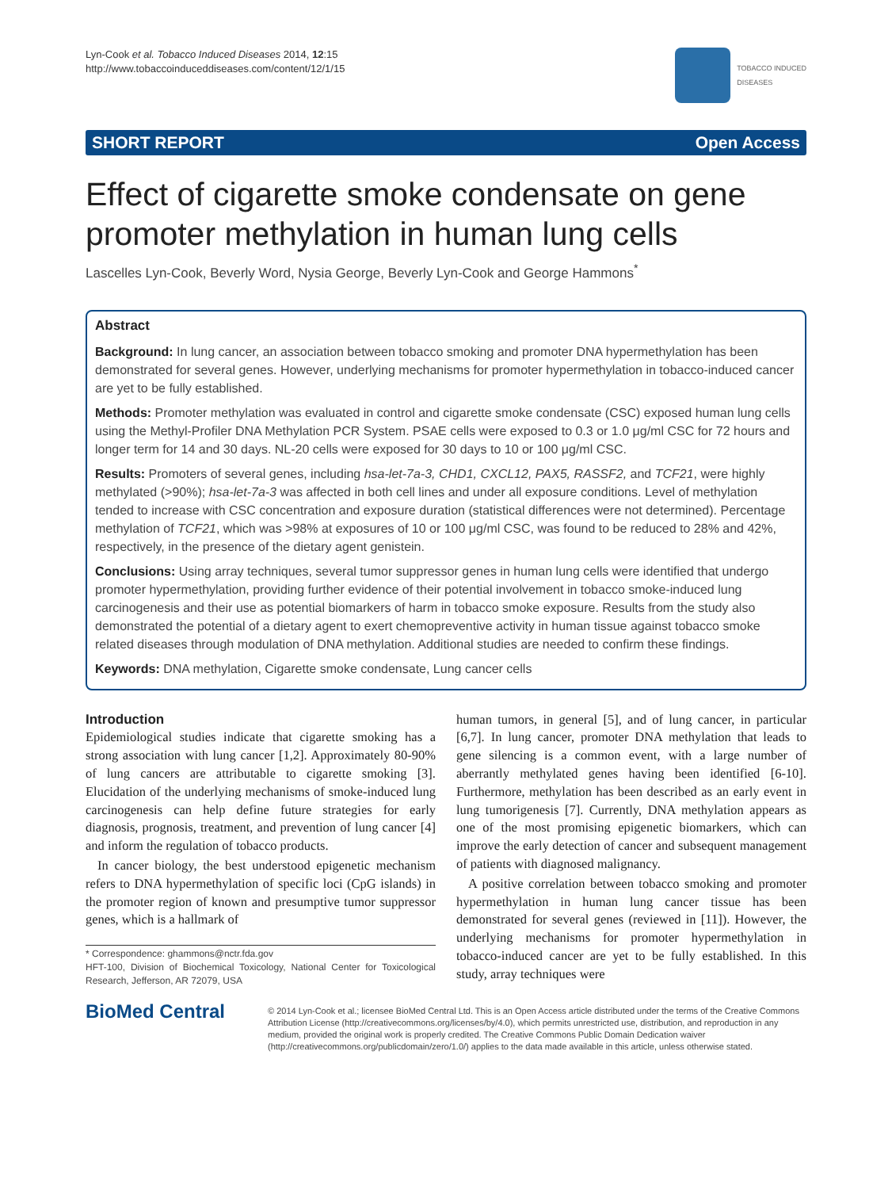Lyn-Cook et al. Tobacco Induced Diseases 2014, 12:15
http://www.tobaccoinduceddiseases.com/content/12/1/15
TOBACCO INDUCED
DISEASES
SHORT REPORT Open Access
Effect of cigarette smoke condensate on gene promoter methylation in human lung cells
Lascelles Lyn-Cook, Beverly Word, Nysia George, Beverly Lyn-Cook and George Hammons<sup>*</sup>
Abstract
Background: In lung cancer, an association between tobacco smoking and promoter DNA hypermethylation has been demonstrated for several genes. However, underlying mechanisms for promoter hypermethylation in tobacco-induced cancer are yet to be fully established.
Methods: Promoter methylation was evaluated in control and cigarette smoke condensate (CSC) exposed human lung cells using the Methyl-Profiler DNA Methylation PCR System. PSAE cells were exposed to 0.3 or 1.0 μg/ml CSC for 72 hours and longer term for 14 and 30 days. NL-20 cells were exposed for 30 days to 10 or 100 μg/ml CSC.
Results: Promoters of several genes, including hsa-let-7a-3, CHD1, CXCL12, PAX5, RASSF2, and TCF21, were highly methylated (>90%); hsa-let-7a-3 was affected in both cell lines and under all exposure conditions. Level of methylation tended to increase with CSC concentration and exposure duration (statistical differences were not determined). Percentage methylation of TCF21, which was >98% at exposures of 10 or 100 μg/ml CSC, was found to be reduced to 28% and 42%, respectively, in the presence of the dietary agent genistein.
Conclusions: Using array techniques, several tumor suppressor genes in human lung cells were identified that undergo promoter hypermethylation, providing further evidence of their potential involvement in tobacco smoke-induced lung carcinogenesis and their use as potential biomarkers of harm in tobacco smoke exposure. Results from the study also demonstrated the potential of a dietary agent to exert chemopreventive activity in human tissue against tobacco smoke related diseases through modulation of DNA methylation. Additional studies are needed to confirm these findings.
Keywords: DNA methylation, Cigarette smoke condensate, Lung cancer cells
Introduction
Epidemiological studies indicate that cigarette smoking has a strong association with lung cancer [1,2]. Approximately 80-90% of lung cancers are attributable to cigarette smoking [3]. Elucidation of the underlying mechanisms of smoke-induced lung carcinogenesis can help define future strategies for early diagnosis, prognosis, treatment, and prevention of lung cancer [4] and inform the regulation of tobacco products.
In cancer biology, the best understood epigenetic mechanism refers to DNA hypermethylation of specific loci (CpG islands) in the promoter region of known and presumptive tumor suppressor genes, which is a hallmark of
* Correspondence: ghammons@nctr.fda.gov
HFT-100, Division of Biochemical Toxicology, National Center for Toxicological Research, Jefferson, AR 72079, USA
human tumors, in general [5], and of lung cancer, in particular [6,7]. In lung cancer, promoter DNA methylation that leads to gene silencing is a common event, with a large number of aberrantly methylated genes having been identified [6-10]. Furthermore, methylation has been described as an early event in lung tumorigenesis [7]. Currently, DNA methylation appears as one of the most promising epigenetic biomarkers, which can improve the early detection of cancer and subsequent management of patients with diagnosed malignancy.
A positive correlation between tobacco smoking and promoter hypermethylation in human lung cancer tissue has been demonstrated for several genes (reviewed in [11]). However, the underlying mechanisms for promoter hypermethylation in tobacco-induced cancer are yet to be fully established. In this study, array techniques were
BioMed Central
© 2014 Lyn-Cook et al.; licensee BioMed Central Ltd. This is an Open Access article distributed under the terms of the Creative Commons Attribution License (http://creativecommons.org/licenses/by/4.0), which permits unrestricted use, distribution, and reproduction in any medium, provided the original work is properly credited. The Creative Commons Public Domain Dedication waiver (http://creativecommons.org/publicdomain/zero/1.0/) applies to the data made available in this article, unless otherwise stated.